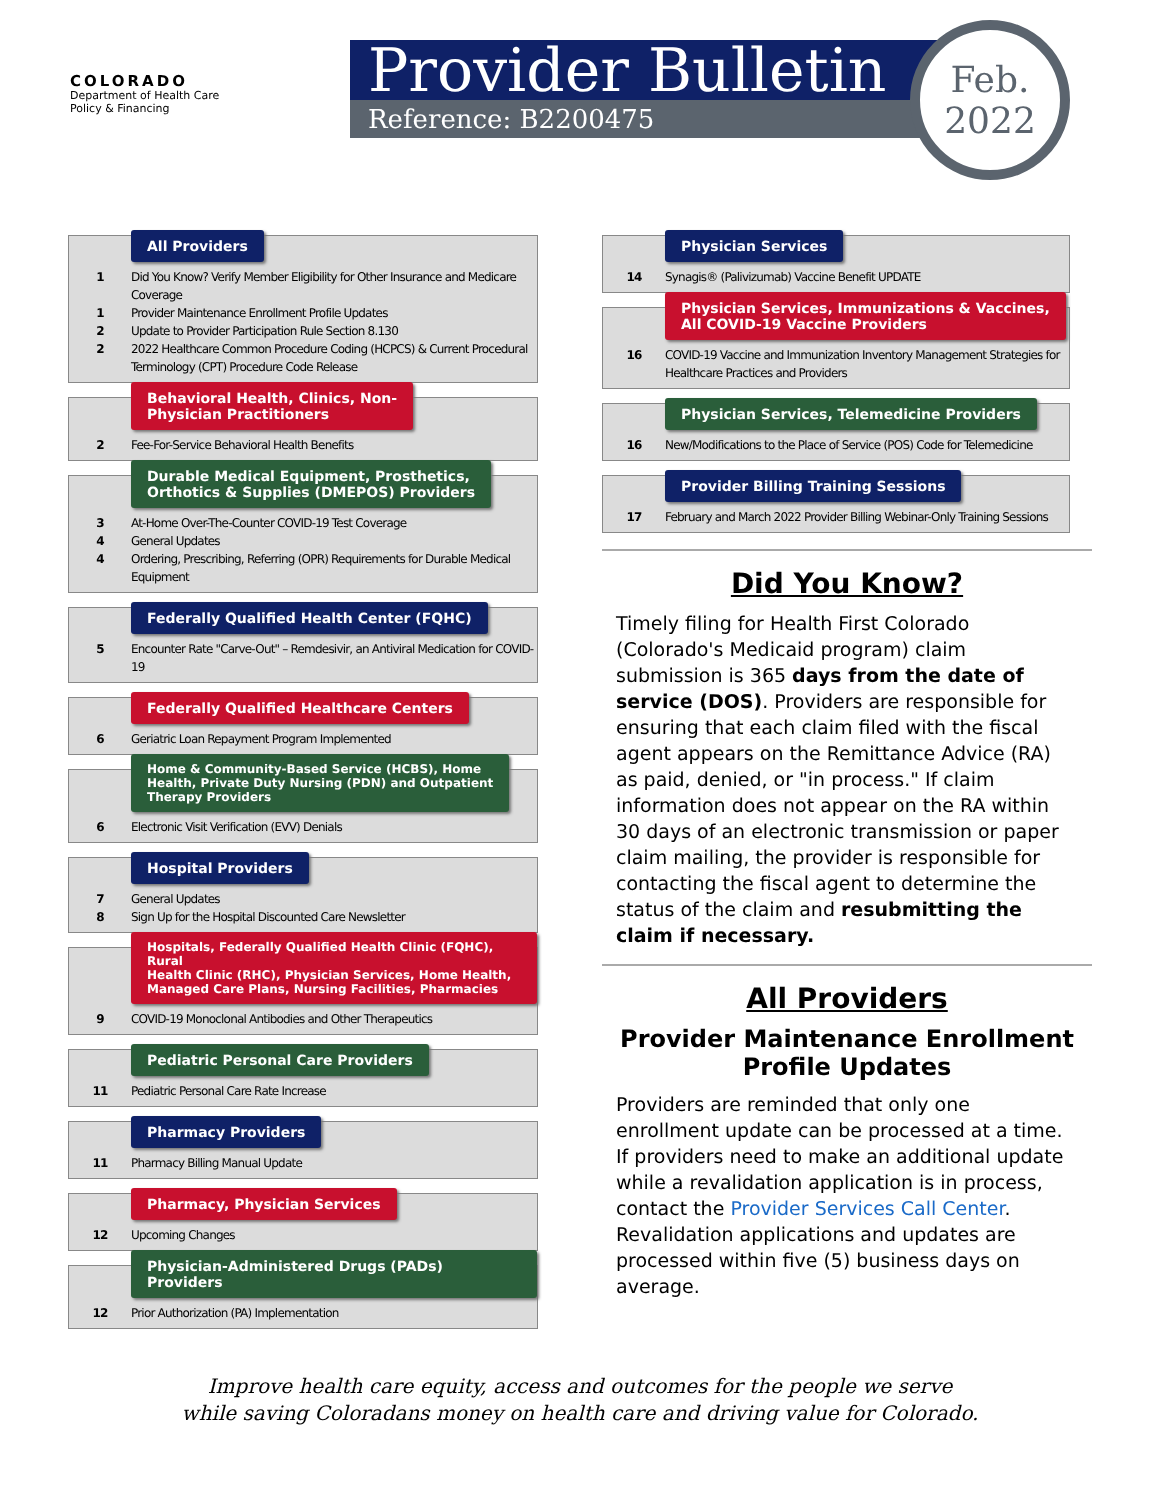COLORADO
Department of Health Care
Policy & Financing
Provider Bulletin
Reference: B2200475
Feb.
2022
All Providers
1 Did You Know? Verify Member Eligibility for Other Insurance and Medicare Coverage
1 Provider Maintenance Enrollment Profile Updates
2 Update to Provider Participation Rule Section 8.130
2 2022 Healthcare Common Procedure Coding (HCPCS) & Current Procedural Terminology (CPT) Procedure Code Release
Behavioral Health, Clinics, Non-
Physician Practitioners
2 Fee-For-Service Behavioral Health Benefits
Durable Medical Equipment, Prosthetics,
Orthotics & Supplies (DMEPOS) Providers
3 At-Home Over-The-Counter COVID-19 Test Coverage
4 General Updates
4 Ordering, Prescribing, Referring (OPR) Requirements for Durable Medical Equipment
Federally Qualified Health Center (FQHC)
5 Encounter Rate "Carve-Out" – Remdesivir, an Antiviral Medication for COVID-19
Federally Qualified Healthcare Centers
6 Geriatric Loan Repayment Program Implemented
Home & Community-Based Service (HCBS), Home
Health, Private Duty Nursing (PDN) and Outpatient
Therapy Providers
6 Electronic Visit Verification (EVV) Denials
Hospital Providers
7 General Updates
8 Sign Up for the Hospital Discounted Care Newsletter
Hospitals, Federally Qualified Health Clinic (FQHC), Rural
Health Clinic (RHC), Physician Services, Home Health,
Managed Care Plans, Nursing Facilities, Pharmacies
9 COVID-19 Monoclonal Antibodies and Other Therapeutics
Pediatric Personal Care Providers
11 Pediatric Personal Care Rate Increase
Pharmacy Providers
11 Pharmacy Billing Manual Update
Pharmacy, Physician Services
12 Upcoming Changes
Physician-Administered Drugs (PADs) Providers
12 Prior Authorization (PA) Implementation
Physician Services
14 Synagis® (Palivizumab) Vaccine Benefit UPDATE
Physician Services, Immunizations & Vaccines,
All COVID-19 Vaccine Providers
16 COVID-19 Vaccine and Immunization Inventory Management Strategies for Healthcare Practices and Providers
Physician Services, Telemedicine Providers
16 New/Modifications to the Place of Service (POS) Code for Telemedicine
Provider Billing Training Sessions
17 February and March 2022 Provider Billing Webinar-Only Training Sessions
Did You Know?
Timely filing for Health First Colorado (Colorado's Medicaid program) claim submission is 365 days from the date of service (DOS). Providers are responsible for ensuring that each claim filed with the fiscal agent appears on the Remittance Advice (RA) as paid, denied, or "in process." If claim information does not appear on the RA within 30 days of an electronic transmission or paper claim mailing, the provider is responsible for contacting the fiscal agent to determine the status of the claim and resubmitting the claim if necessary.
All Providers
Provider Maintenance Enrollment Profile Updates
Providers are reminded that only one enrollment update can be processed at a time. If providers need to make an additional update while a revalidation application is in process, contact the Provider Services Call Center. Revalidation applications and updates are processed within five (5) business days on average.
Improve health care equity, access and outcomes for the people we serve
while saving Coloradans money on health care and driving value for Colorado.